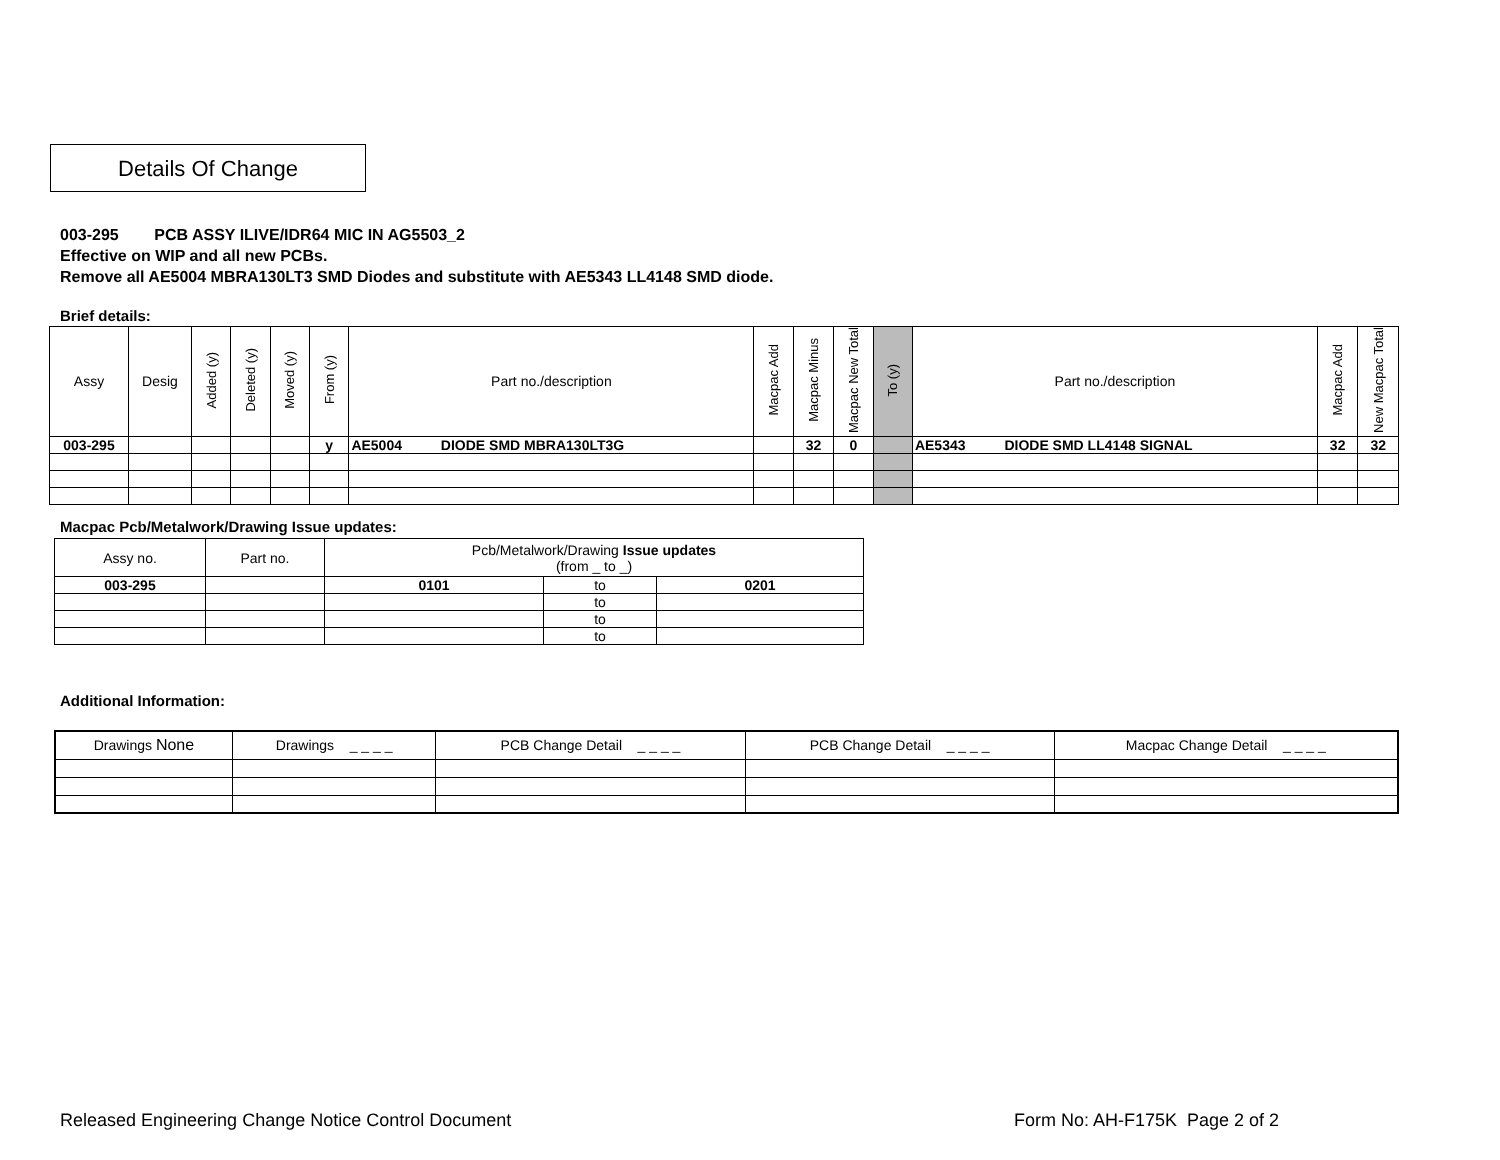Details Of Change
003-295 PCB ASSY ILIVE/IDR64 MIC IN AG5503_2
Effective on WIP and all new PCBs.
Remove all AE5004 MBRA130LT3 SMD Diodes and substitute with AE5343 LL4148 SMD diode.
Brief details:
| Assy | Desig | Added (y) | Deleted (y) | Moved (y) | From (y) | Part no./description | Macpac Add | Macpac Minus | Macpac New Total | To (y) | Part no./description | Macpac Add | New Macpac Total |
| --- | --- | --- | --- | --- | --- | --- | --- | --- | --- | --- | --- | --- | --- |
| 003-295 | | | | | y | AE5004 DIODE SMD MBRA130LT3G | | 32 | 0 | | AE5343 DIODE SMD LL4148 SIGNAL | 32 | 32 |
Macpac Pcb/Metalwork/Drawing Issue updates:
| Assy no. | Part no. | Pcb/Metalwork/Drawing Issue updates (from _ to _) | | |
| --- | --- | --- | --- | --- |
| 003-295 | | 0101 | to | 0201 |
| | | | to | |
| | | | to | |
| | | | to | |
Additional Information:
| Drawings None | Drawings _ _ _ _ | PCB Change Detail _ _ _ _ | PCB Change Detail _ _ _ _ | Macpac Change Detail _ _ _ _ |
Released Engineering Change Notice Control Document
Form No: AH-F175K Page 2 of 2